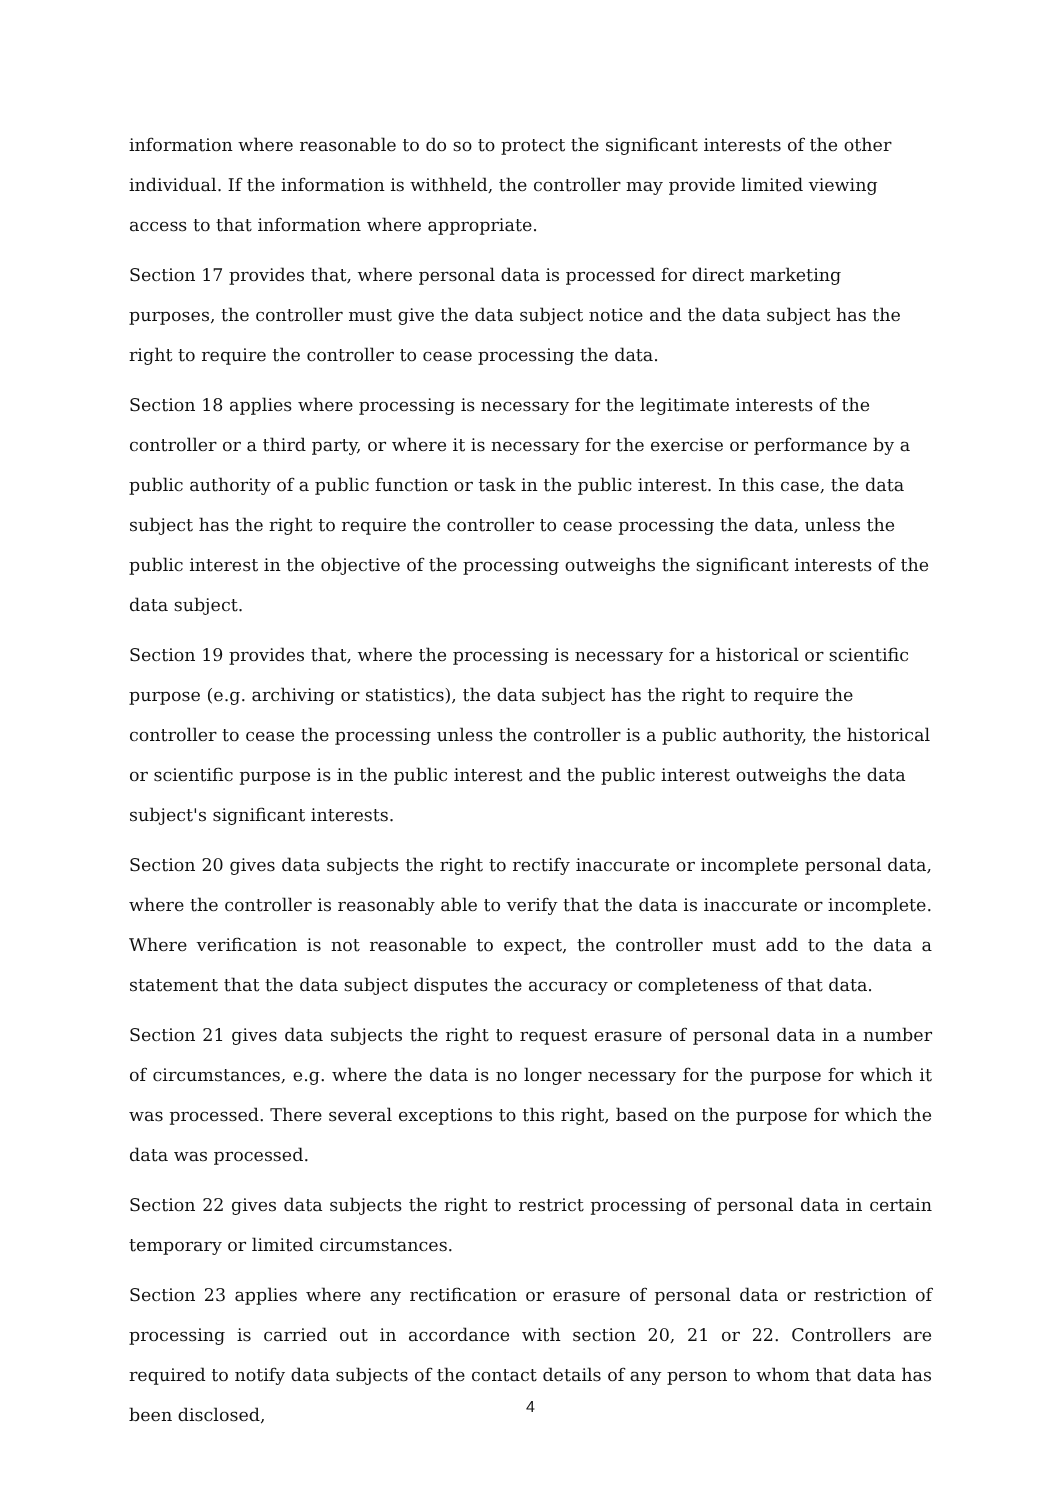information where reasonable to do so to protect the significant interests of the other individual. If the information is withheld, the controller may provide limited viewing access to that information where appropriate.
Section 17 provides that, where personal data is processed for direct marketing purposes, the controller must give the data subject notice and the data subject has the right to require the controller to cease processing the data.
Section 18 applies where processing is necessary for the legitimate interests of the controller or a third party, or where it is necessary for the exercise or performance by a public authority of a public function or task in the public interest. In this case, the data subject has the right to require the controller to cease processing the data, unless the public interest in the objective of the processing outweighs the significant interests of the data subject.
Section 19 provides that, where the processing is necessary for a historical or scientific purpose (e.g. archiving or statistics), the data subject has the right to require the controller to cease the processing unless the controller is a public authority, the historical or scientific purpose is in the public interest and the public interest outweighs the data subject's significant interests.
Section 20 gives data subjects the right to rectify inaccurate or incomplete personal data, where the controller is reasonably able to verify that the data is inaccurate or incomplete. Where verification is not reasonable to expect, the controller must add to the data a statement that the data subject disputes the accuracy or completeness of that data.
Section 21 gives data subjects the right to request erasure of personal data in a number of circumstances, e.g. where the data is no longer necessary for the purpose for which it was processed. There several exceptions to this right, based on the purpose for which the data was processed.
Section 22 gives data subjects the right to restrict processing of personal data in certain temporary or limited circumstances.
Section 23 applies where any rectification or erasure of personal data or restriction of processing is carried out in accordance with section 20, 21 or 22. Controllers are required to notify data subjects of the contact details of any person to whom that data has been disclosed,
4